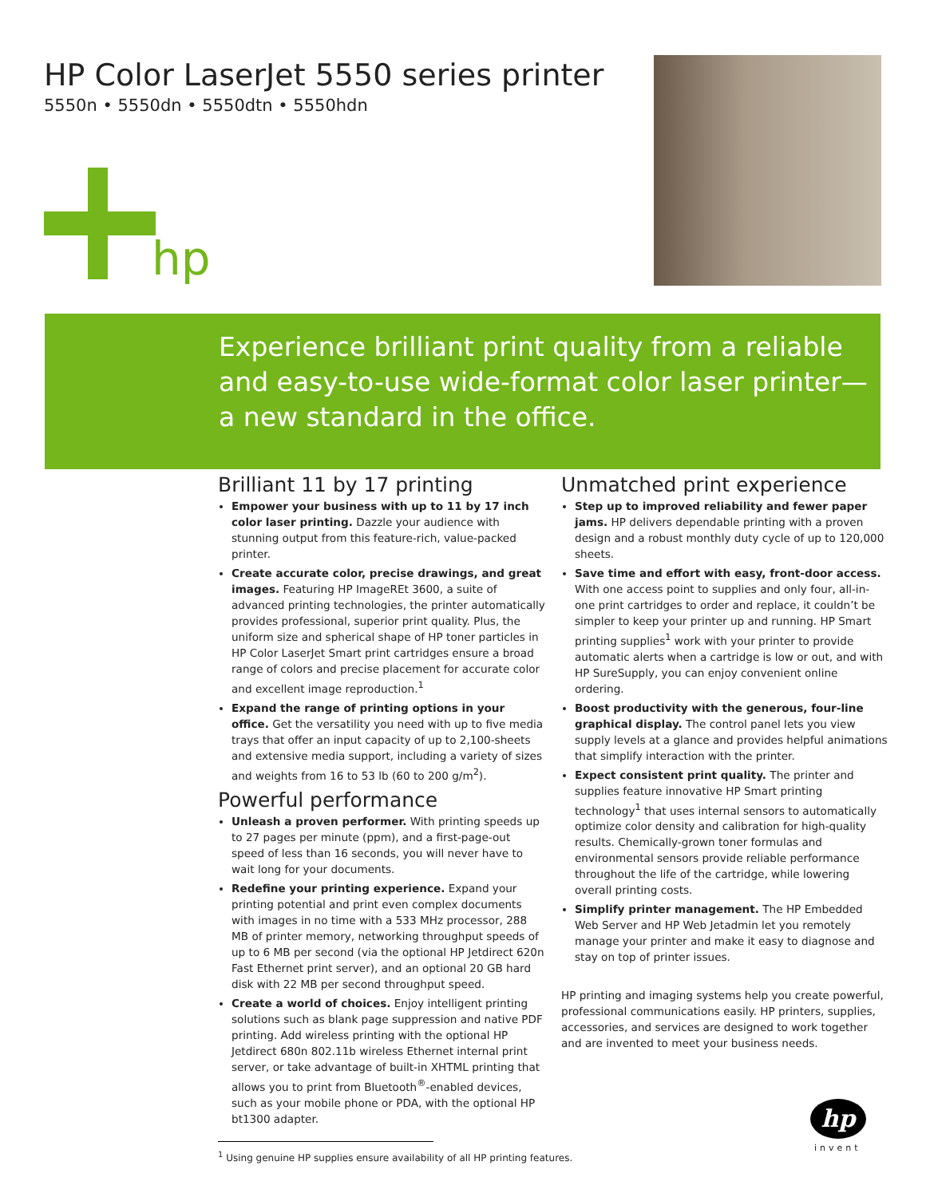HP Color LaserJet 5550 series printer
5550n • 5550dn • 5550dtn • 5550hdn
hp
Experience brilliant print quality from a reliable and easy-to-use wide-format color laser printer—a new standard in the office.
Brilliant 11 by 17 printing
Empower your business with up to 11 by 17 inch color laser printing. Dazzle your audience with stunning output from this feature-rich, value-packed printer.
Create accurate color, precise drawings, and great images. Featuring HP ImageREt 3600, a suite of advanced printing technologies, the printer automatically provides professional, superior print quality. Plus, the uniform size and spherical shape of HP toner particles in HP Color LaserJet Smart print cartridges ensure a broad range of colors and precise placement for accurate color and excellent image reproduction.<sup>1</sup>
Expand the range of printing options in your office. Get the versatility you need with up to five media trays that offer an input capacity of up to 2,100-sheets and extensive media support, including a variety of sizes and weights from 16 to 53 lb (60 to 200 g/m<sup>2</sup>).
Powerful performance
Unleash a proven performer. With printing speeds up to 27 pages per minute (ppm), and a first-page-out speed of less than 16 seconds, you will never have to wait long for your documents.
Redefine your printing experience. Expand your printing potential and print even complex documents with images in no time with a 533 MHz processor, 288 MB of printer memory, networking throughput speeds of up to 6 MB per second (via the optional HP Jetdirect 620n Fast Ethernet print server), and an optional 20 GB hard disk with 22 MB per second throughput speed.
Create a world of choices. Enjoy intelligent printing solutions such as blank page suppression and native PDF printing. Add wireless printing with the optional HP Jetdirect 680n 802.11b wireless Ethernet internal print server, or take advantage of built-in XHTML printing that allows you to print from Bluetooth<sup>®</sup>-enabled devices, such as your mobile phone or PDA, with the optional HP bt1300 adapter.
Unmatched print experience
Step up to improved reliability and fewer paper jams. HP delivers dependable printing with a proven design and a robust monthly duty cycle of up to 120,000 sheets.
Save time and effort with easy, front-door access. With one access point to supplies and only four, all-in-one print cartridges to order and replace, it couldn’t be simpler to keep your printer up and running. HP Smart printing supplies<sup>1</sup> work with your printer to provide automatic alerts when a cartridge is low or out, and with HP SureSupply, you can enjoy convenient online ordering.
Boost productivity with the generous, four-line graphical display. The control panel lets you view supply levels at a glance and provides helpful animations that simplify interaction with the printer.
Expect consistent print quality. The printer and supplies feature innovative HP Smart printing technology<sup>1</sup> that uses internal sensors to automatically optimize color density and calibration for high-quality results. Chemically-grown toner formulas and environmental sensors provide reliable performance throughout the life of the cartridge, while lowering overall printing costs.
Simplify printer management. The HP Embedded Web Server and HP Web Jetadmin let you remotely manage your printer and make it easy to diagnose and stay on top of printer issues.
HP printing and imaging systems help you create powerful, professional communications easily. HP printers, supplies, accessories, and services are designed to work together and are invented to meet your business needs.
<sup>1</sup> Using genuine HP supplies ensure availability of all HP printing features.
hp
invent